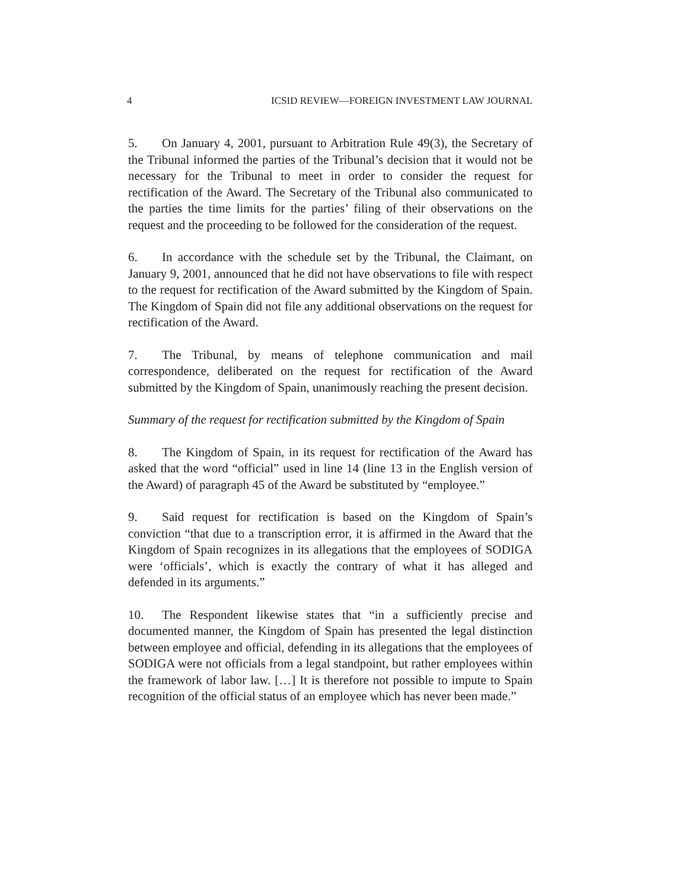4 ICSID REVIEW—FOREIGN INVESTMENT LAW JOURNAL
5. On January 4, 2001, pursuant to Arbitration Rule 49(3), the Secretary of the Tribunal informed the parties of the Tribunal’s decision that it would not be necessary for the Tribunal to meet in order to consider the request for rectification of the Award. The Secretary of the Tribunal also communicated to the parties the time limits for the parties’ filing of their observations on the request and the proceeding to be followed for the consideration of the request.
6. In accordance with the schedule set by the Tribunal, the Claimant, on January 9, 2001, announced that he did not have observations to file with respect to the request for rectification of the Award submitted by the Kingdom of Spain. The Kingdom of Spain did not file any additional observations on the request for rectification of the Award.
7. The Tribunal, by means of telephone communication and mail correspondence, deliberated on the request for rectification of the Award submitted by the Kingdom of Spain, unanimously reaching the present decision.
Summary of the request for rectification submitted by the Kingdom of Spain
8. The Kingdom of Spain, in its request for rectification of the Award has asked that the word “official” used in line 14 (line 13 in the English version of the Award) of paragraph 45 of the Award be substituted by “employee.”
9. Said request for rectification is based on the Kingdom of Spain’s conviction “that due to a transcription error, it is affirmed in the Award that the Kingdom of Spain recognizes in its allegations that the employees of SODIGA were ‘officials’, which is exactly the contrary of what it has alleged and defended in its arguments.”
10. The Respondent likewise states that “in a sufficiently precise and documented manner, the Kingdom of Spain has presented the legal distinction between employee and official, defending in its allegations that the employees of SODIGA were not officials from a legal standpoint, but rather employees within the framework of labor law. […] It is therefore not possible to impute to Spain recognition of the official status of an employee which has never been made.”